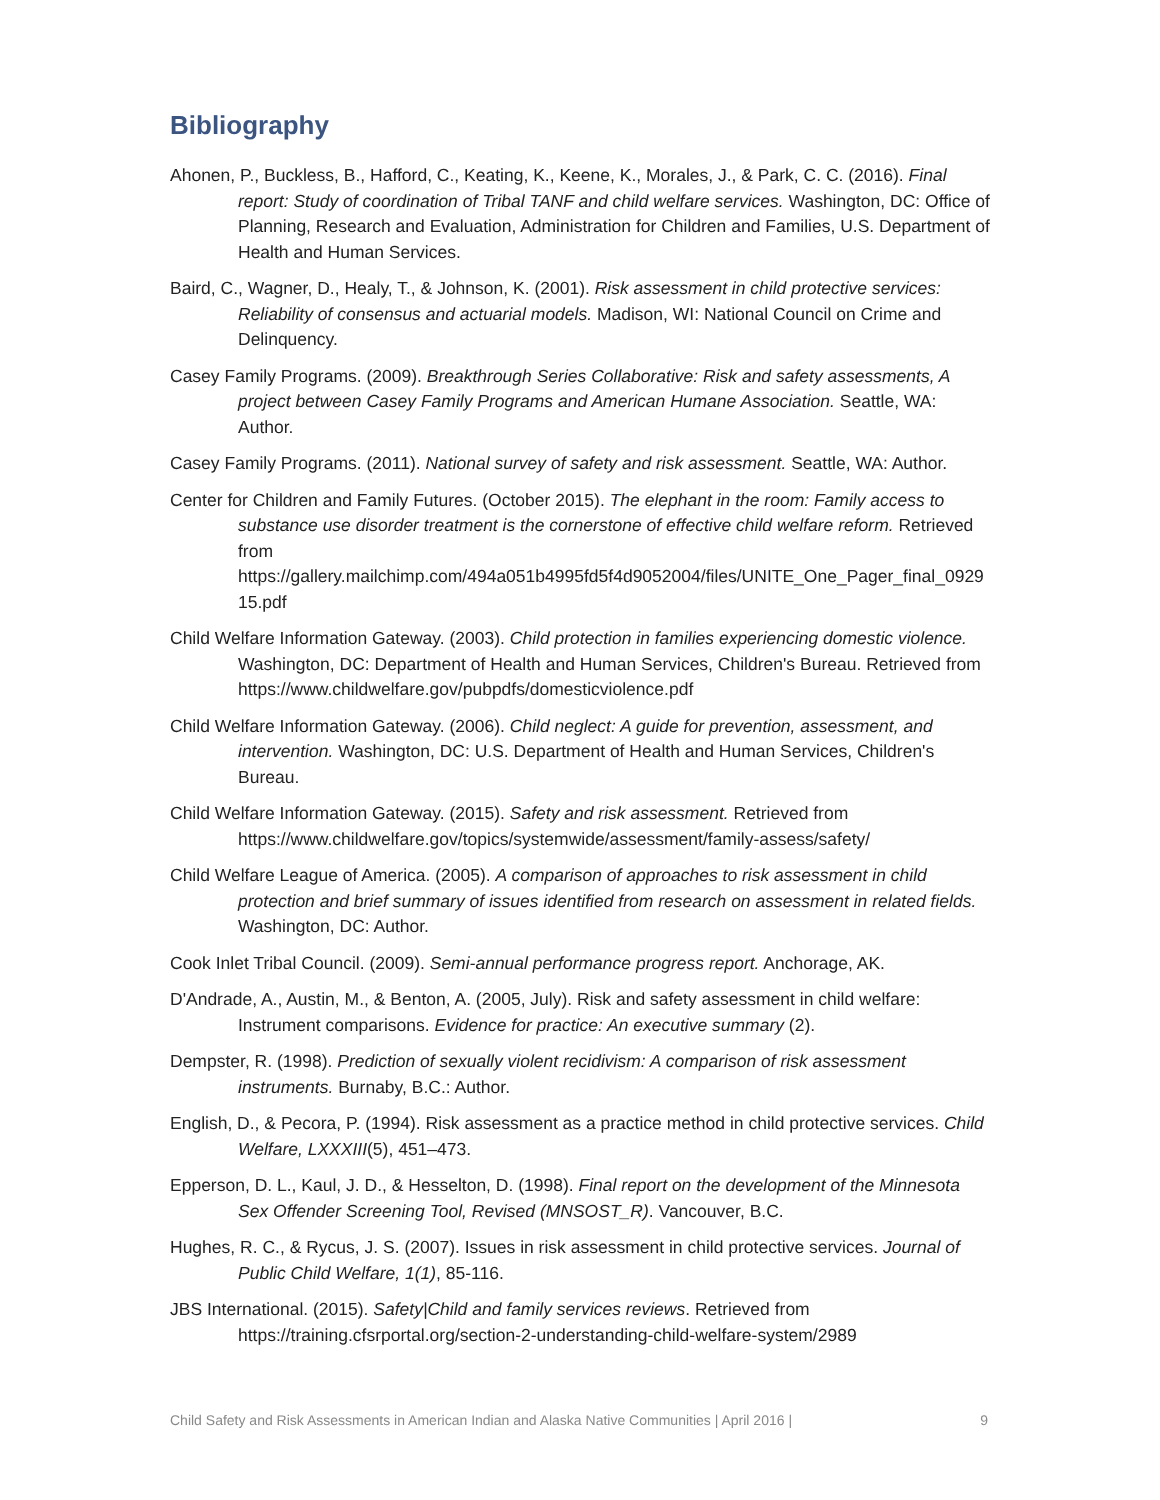Bibliography
Ahonen, P., Buckless, B., Hafford, C., Keating, K., Keene, K., Morales, J., & Park, C. C. (2016). Final report: Study of coordination of Tribal TANF and child welfare services. Washington, DC: Office of Planning, Research and Evaluation, Administration for Children and Families, U.S. Department of Health and Human Services.
Baird, C., Wagner, D., Healy, T., & Johnson, K. (2001). Risk assessment in child protective services: Reliability of consensus and actuarial models. Madison, WI: National Council on Crime and Delinquency.
Casey Family Programs. (2009). Breakthrough Series Collaborative: Risk and safety assessments, A project between Casey Family Programs and American Humane Association. Seattle, WA: Author.
Casey Family Programs. (2011). National survey of safety and risk assessment. Seattle, WA: Author.
Center for Children and Family Futures. (October 2015). The elephant in the room: Family access to substance use disorder treatment is the cornerstone of effective child welfare reform. Retrieved from https://gallery.mailchimp.com/494a051b4995fd5f4d9052004/files/UNITE_One_Pager_final_092915.pdf
Child Welfare Information Gateway. (2003). Child protection in families experiencing domestic violence. Washington, DC: Department of Health and Human Services, Children's Bureau. Retrieved from https://www.childwelfare.gov/pubpdfs/domesticviolence.pdf
Child Welfare Information Gateway. (2006). Child neglect: A guide for prevention, assessment, and intervention. Washington, DC: U.S. Department of Health and Human Services, Children's Bureau.
Child Welfare Information Gateway. (2015). Safety and risk assessment. Retrieved from https://www.childwelfare.gov/topics/systemwide/assessment/family-assess/safety/
Child Welfare League of America. (2005). A comparison of approaches to risk assessment in child protection and brief summary of issues identified from research on assessment in related fields. Washington, DC: Author.
Cook Inlet Tribal Council. (2009). Semi-annual performance progress report. Anchorage, AK.
D'Andrade, A., Austin, M., & Benton, A. (2005, July). Risk and safety assessment in child welfare: Instrument comparisons. Evidence for practice: An executive summary (2).
Dempster, R. (1998). Prediction of sexually violent recidivism: A comparison of risk assessment instruments. Burnaby, B.C.: Author.
English, D., & Pecora, P. (1994). Risk assessment as a practice method in child protective services. Child Welfare, LXXXIII(5), 451–473.
Epperson, D. L., Kaul, J. D., & Hesselton, D. (1998). Final report on the development of the Minnesota Sex Offender Screening Tool, Revised (MNSOST_R). Vancouver, B.C.
Hughes, R. C., & Rycus, J. S. (2007). Issues in risk assessment in child protective services. Journal of Public Child Welfare, 1(1), 85-116.
JBS International. (2015). Safety|Child and family services reviews. Retrieved from https://training.cfsrportal.org/section-2-understanding-child-welfare-system/2989
Child Safety and Risk Assessments in American Indian and Alaska Native Communities | April 2016 | 9